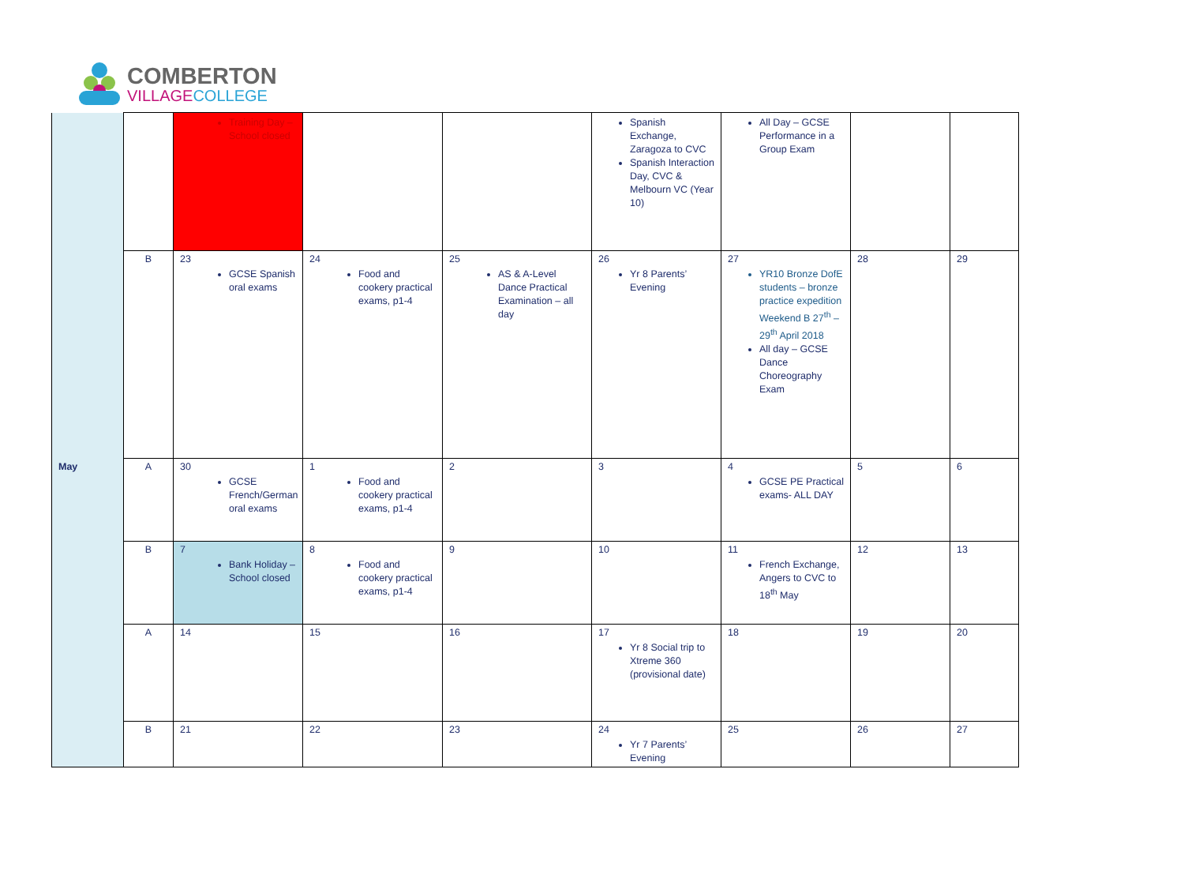COMBERTON
VILLAGE COLLEGE
| | | Training Day – School closed | | | Spanish Exchange, Zaragoza to CVC Spanish Interaction Day, CVC & Melbourn VC (Year 10) | All Day – GCSE Performance in a Group Exam | | |
| | B | 23 GCSE Spanish oral exams | 24 Food and cookery practical exams, p1-4 | 25 AS & A-Level Dance Practical Examination – all day | 26 Yr 8 Parents’ Evening | 27 YR10 Bronze DofE students – bronze practice expedition Weekend B 27<sup>th</sup> – 29<sup>th</sup> April 2018 All day – GCSE Dance Choreography Exam | 28 | 29 |
| May | A | 30 GCSE French/German oral exams | 1 Food and cookery practical exams, p1-4 | 2 | 3 | 4 GCSE PE Practical exams- ALL DAY | 5 | 6 |
| | B | 7 Bank Holiday – School closed | 8 Food and cookery practical exams, p1-4 | 9 | 10 | 11 French Exchange, Angers to CVC to 18<sup>th</sup> May | 12 | 13 |
| | A | 14 | 15 | 16 | 17 Yr 8 Social trip to Xtreme 360 (provisional date) | 18 | 19 | 20 |
| | B | 21 | 22 | 23 | 24 Yr 7 Parents’ Evening | 25 | 26 | 27 |